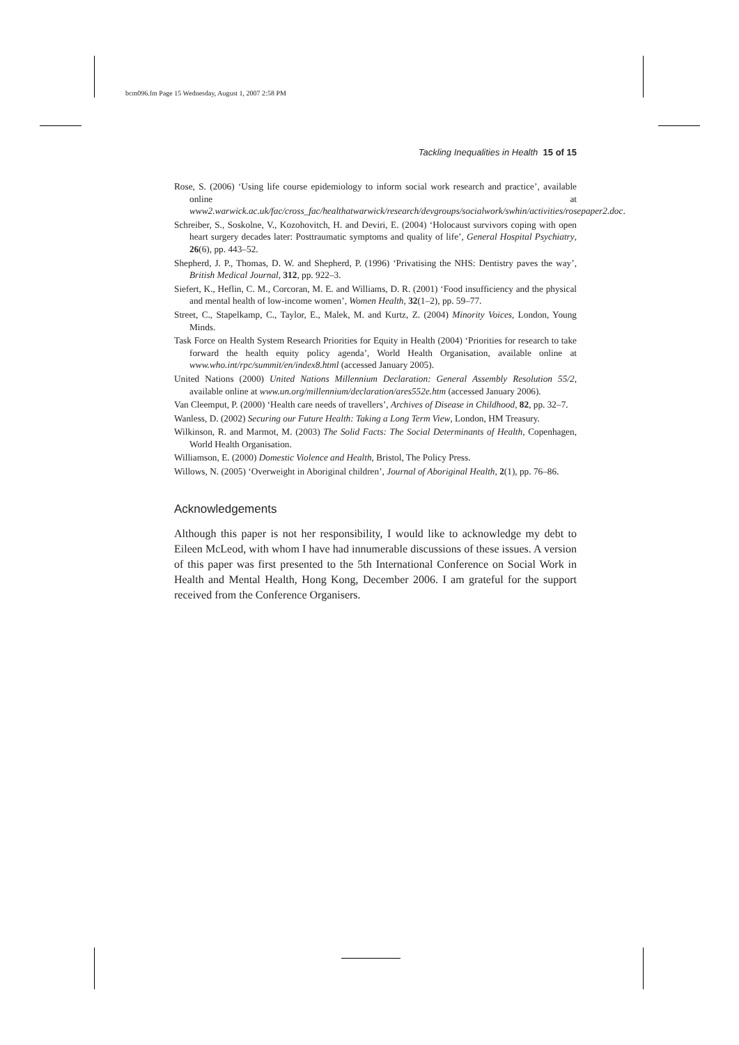bcm096.fm Page 15 Wednesday, August 1, 2007 2:58 PM
Tackling Inequalities in Health 15 of 15
Rose, S. (2006) ‘Using life course epidemiology to inform social work research and practice’, available online at www2.warwick.ac.uk/fac/cross_fac/healthatwarwick/research/devgroups/socialwork/swhin/activities/rosepaper2.doc.
Schreiber, S., Soskolne, V., Kozohovitch, H. and Deviri, E. (2004) ‘Holocaust survivors coping with open heart surgery decades later: Posttraumatic symptoms and quality of life’, General Hospital Psychiatry, 26(6), pp. 443–52.
Shepherd, J. P., Thomas, D. W. and Shepherd, P. (1996) ‘Privatising the NHS: Dentistry paves the way’, British Medical Journal, 312, pp. 922–3.
Siefert, K., Heflin, C. M., Corcoran, M. E. and Williams, D. R. (2001) ‘Food insufficiency and the physical and mental health of low-income women’, Women Health, 32(1–2), pp. 59–77.
Street, C., Stapelkamp, C., Taylor, E., Malek, M. and Kurtz, Z. (2004) Minority Voices, London, Young Minds.
Task Force on Health System Research Priorities for Equity in Health (2004) ‘Priorities for research to take forward the health equity policy agenda’, World Health Organisation, available online at www.who.int/rpc/summit/en/index8.html (accessed January 2005).
United Nations (2000) United Nations Millennium Declaration: General Assembly Resolution 55/2, available online at www.un.org/millennium/declaration/ares552e.htm (accessed January 2006).
Van Cleemput, P. (2000) ‘Health care needs of travellers’, Archives of Disease in Childhood, 82, pp. 32–7.
Wanless, D. (2002) Securing our Future Health: Taking a Long Term View, London, HM Treasury.
Wilkinson, R. and Marmot, M. (2003) The Solid Facts: The Social Determinants of Health, Copenhagen, World Health Organisation.
Williamson, E. (2000) Domestic Violence and Health, Bristol, The Policy Press.
Willows, N. (2005) ‘Overweight in Aboriginal children’, Journal of Aboriginal Health, 2(1), pp. 76–86.
Acknowledgements
Although this paper is not her responsibility, I would like to acknowledge my debt to Eileen McLeod, with whom I have had innumerable discussions of these issues. A version of this paper was first presented to the 5th International Conference on Social Work in Health and Mental Health, Hong Kong, December 2006. I am grateful for the support received from the Conference Organisers.